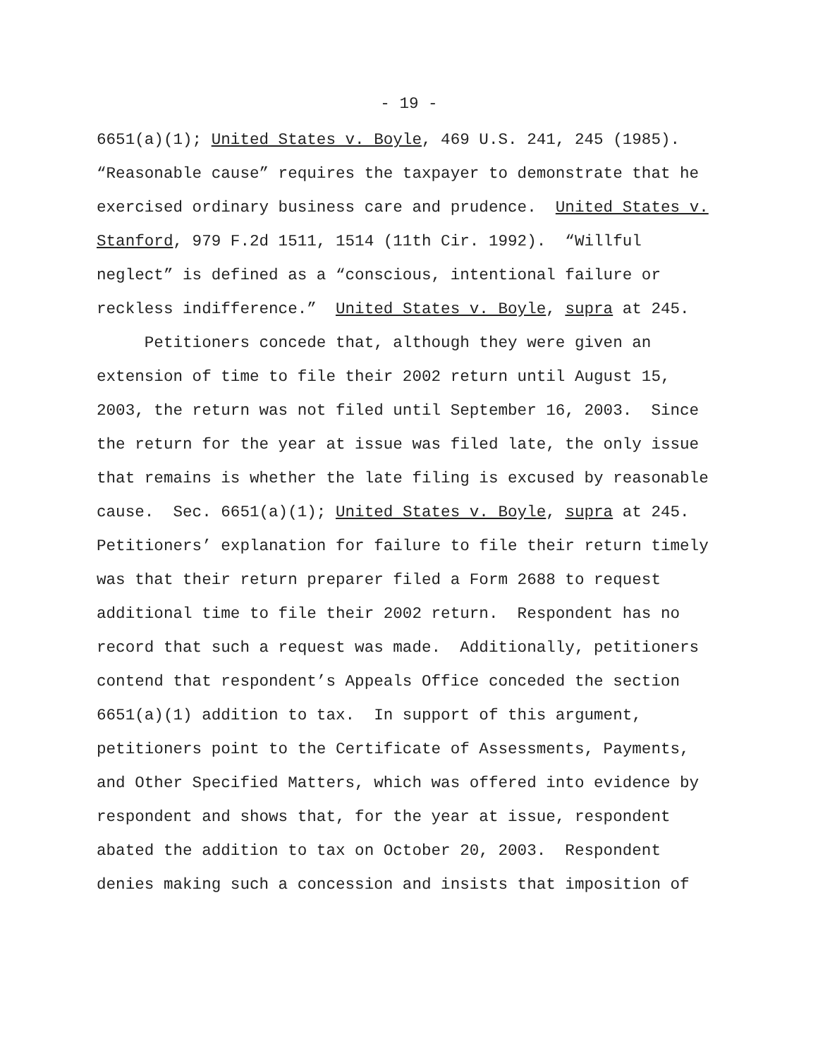- 19 -
6651(a)(1); United States v. Boyle, 469 U.S. 241, 245 (1985).
“Reasonable cause” requires the taxpayer to demonstrate that he
exercised ordinary business care and prudence. United States v.
Stanford, 979 F.2d 1511, 1514 (11th Cir. 1992). “Willful
neglect” is defined as a “conscious, intentional failure or
reckless indifference.” United States v. Boyle, supra at 245.
Petitioners concede that, although they were given an
extension of time to file their 2002 return until August 15,
2003, the return was not filed until September 16, 2003. Since
the return for the year at issue was filed late, the only issue
that remains is whether the late filing is excused by reasonable
cause. Sec. 6651(a)(1); United States v. Boyle, supra at 245.
Petitioners’ explanation for failure to file their return timely
was that their return preparer filed a Form 2688 to request
additional time to file their 2002 return. Respondent has no
record that such a request was made. Additionally, petitioners
contend that respondent’s Appeals Office conceded the section
6651(a)(1) addition to tax. In support of this argument,
petitioners point to the Certificate of Assessments, Payments,
and Other Specified Matters, which was offered into evidence by
respondent and shows that, for the year at issue, respondent
abated the addition to tax on October 20, 2003. Respondent
denies making such a concession and insists that imposition of